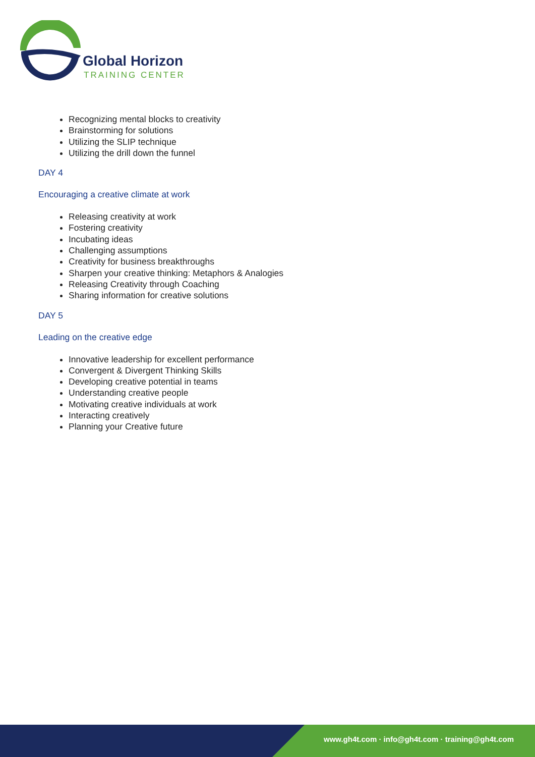Global Horizon
TRAINING CENTER
Recognizing mental blocks to creativity
Brainstorming for solutions
Utilizing the SLIP technique
Utilizing the drill down the funnel
DAY 4
Encouraging a creative climate at work
Releasing creativity at work
Fostering creativity
Incubating ideas
Challenging assumptions
Creativity for business breakthroughs
Sharpen your creative thinking: Metaphors & Analogies
Releasing Creativity through Coaching
Sharing information for creative solutions
DAY 5
Leading on the creative edge
Innovative leadership for excellent performance
Convergent & Divergent Thinking Skills
Developing creative potential in teams
Understanding creative people
Motivating creative individuals at work
Interacting creatively
Planning your Creative future
www.gh4t.com · info@gh4t.com · training@gh4t.com